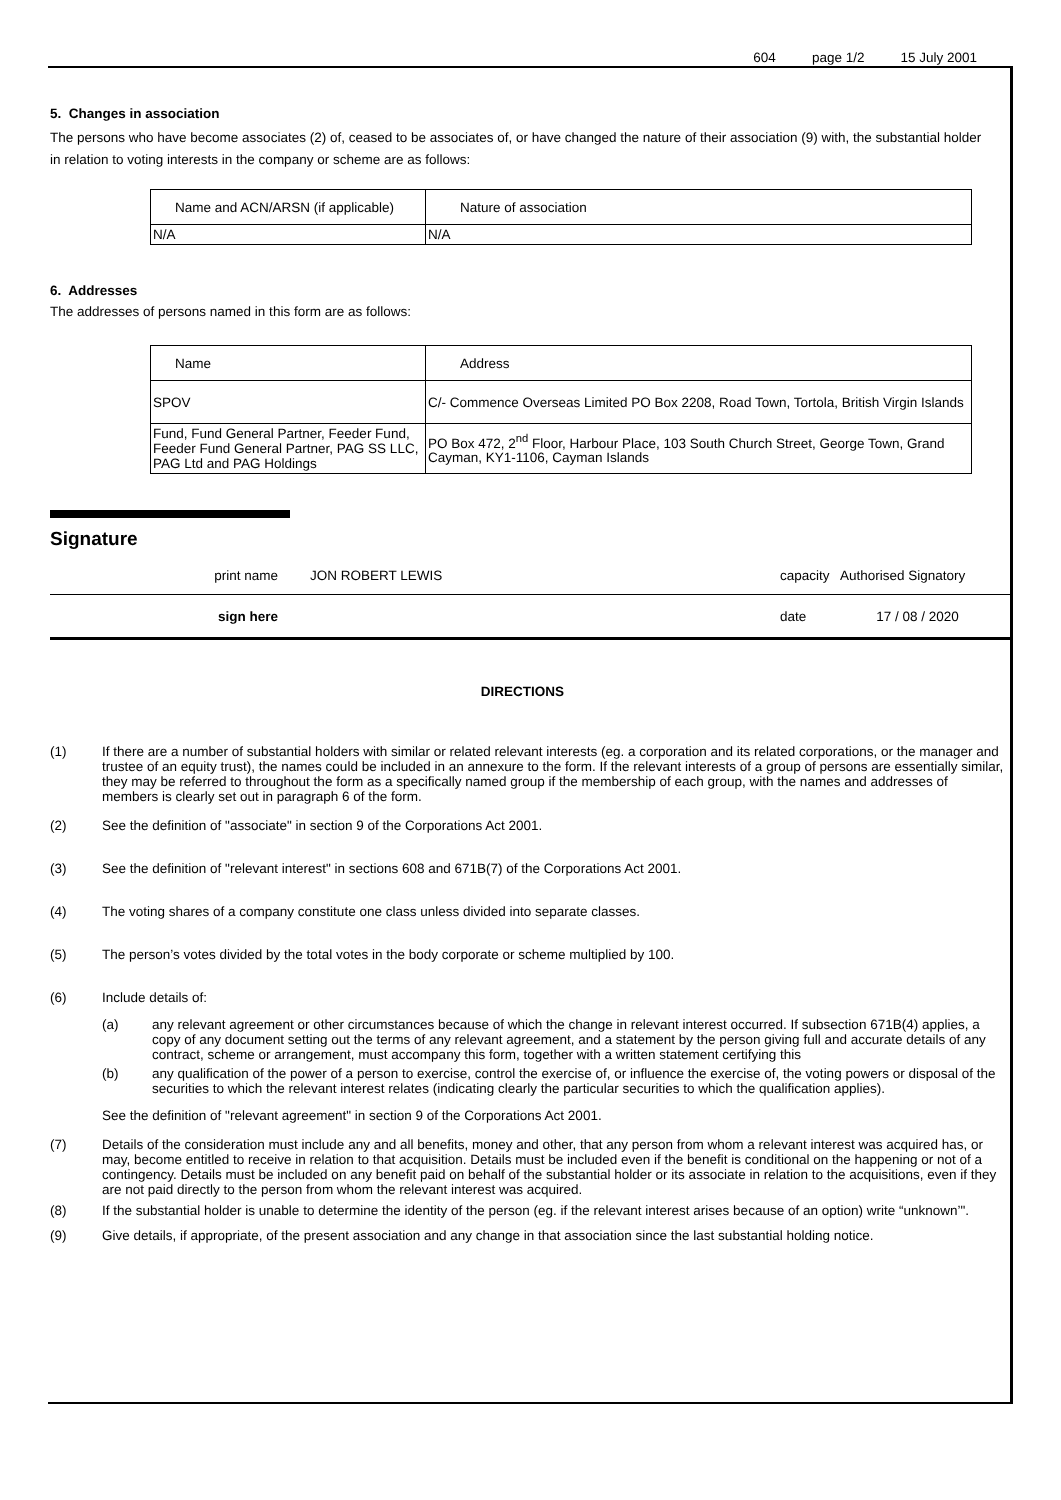604 page 1/2 15 July 2001
5. Changes in association
The persons who have become associates (2) of, ceased to be associates of, or have changed the nature of their association (9) with, the substantial holder in relation to voting interests in the company or scheme are as follows:
| Name and ACN/ARSN (if applicable) | Nature of association |
| N/A | N/A |
6. Addresses
The addresses of persons named in this form are as follows:
| Name | Address |
| SPOV | C/- Commence Overseas Limited PO Box 2208, Road Town, Tortola, British Virgin Islands |
| Fund, Fund General Partner, Feeder Fund, Feeder Fund General Partner, PAG SS LLC, PAG Ltd and PAG Holdings | PO Box 472, 2<sup>nd</sup> Floor, Harbour Place, 103 South Church Street, George Town, Grand Cayman, KY1-1106, Cayman Islands |
Signature
print name JON ROBERT LEWIS capacity Authorised Signatory
sign here date 17 / 08 / 2020
DIRECTIONS
(1) If there are a number of substantial holders with similar or related relevant interests (eg. a corporation and its related corporations, or the manager and trustee of an equity trust), the names could be included in an annexure to the form. If the relevant interests of a group of persons are essentially similar, they may be referred to throughout the form as a specifically named group if the membership of each group, with the names and addresses of members is clearly set out in paragraph 6 of the form.
(2) See the definition of "associate" in section 9 of the Corporations Act 2001.
(3) See the definition of "relevant interest" in sections 608 and 671B(7) of the Corporations Act 2001.
(4) The voting shares of a company constitute one class unless divided into separate classes.
(5) The person’s votes divided by the total votes in the body corporate or scheme multiplied by 100.
(6) Include details of:
(a) any relevant agreement or other circumstances because of which the change in relevant interest occurred. If subsection 671B(4) applies, a copy of any document setting out the terms of any relevant agreement, and a statement by the person giving full and accurate details of any contract, scheme or arrangement, must accompany this form, together with a written statement certifying this
(b) any qualification of the power of a person to exercise, control the exercise of, or influence the exercise of, the voting powers or disposal of the securities to which the relevant interest relates (indicating clearly the particular securities to which the qualification applies).
See the definition of "relevant agreement" in section 9 of the Corporations Act 2001.
(7) Details of the consideration must include any and all benefits, money and other, that any person from whom a relevant interest was acquired has, or may, become entitled to receive in relation to that acquisition. Details must be included even if the benefit is conditional on the happening or not of a contingency. Details must be included on any benefit paid on behalf of the substantial holder or its associate in relation to the acquisitions, even if they are not paid directly to the person from whom the relevant interest was acquired.
(8) If the substantial holder is unable to determine the identity of the person (eg. if the relevant interest arises because of an option) write “unknown’".
(9) Give details, if appropriate, of the present association and any change in that association since the last substantial holding notice.